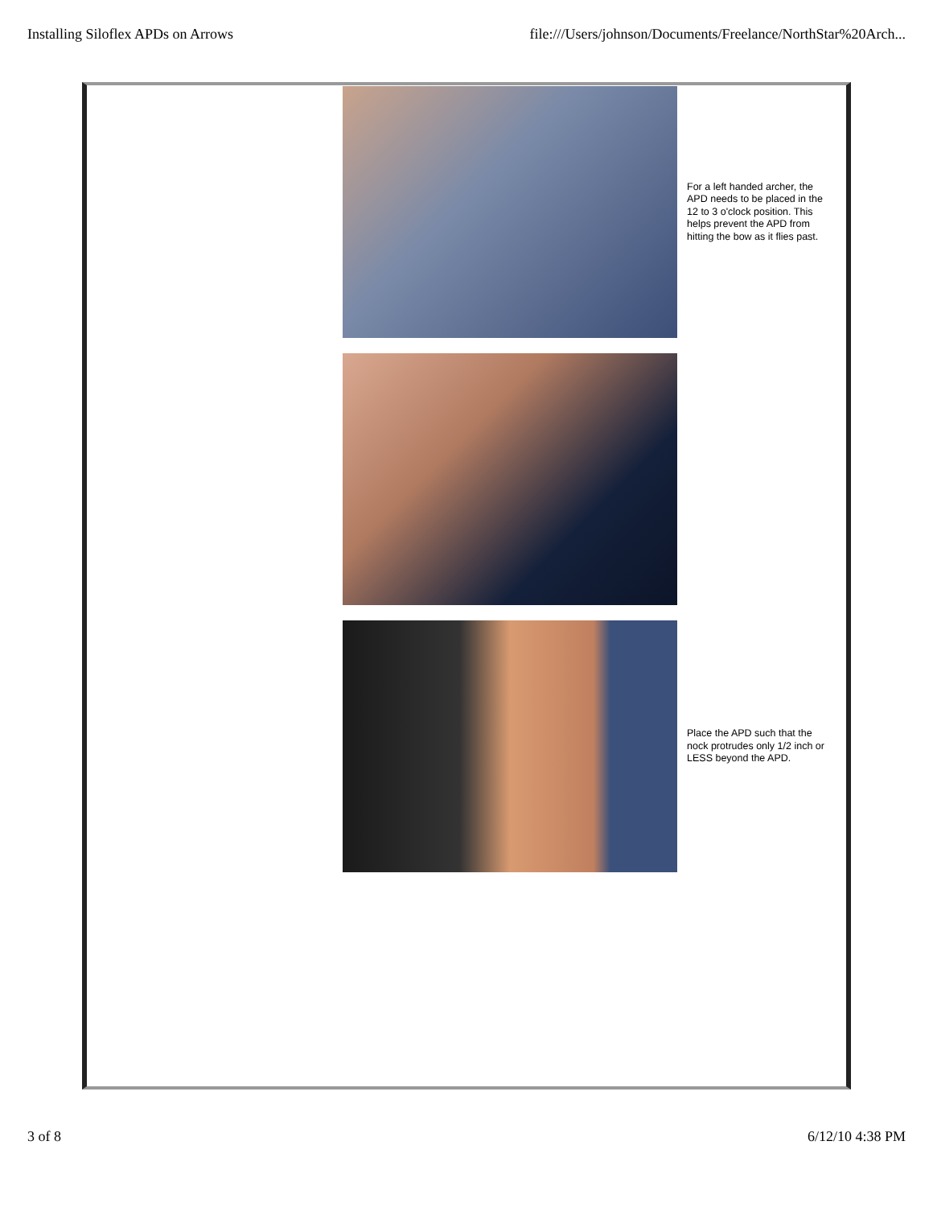Installing Siloflex APDs on Arrows file:///Users/johnson/Documents/Freelance/NorthStar%20Arch...
For a left handed archer, the APD needs to be placed in the 12 to 3 o'clock position. This helps prevent the APD from hitting the bow as it flies past.
Place the APD such that the nock protrudes only 1/2 inch or LESS beyond the APD.
3 of 8 6/12/10 4:38 PM